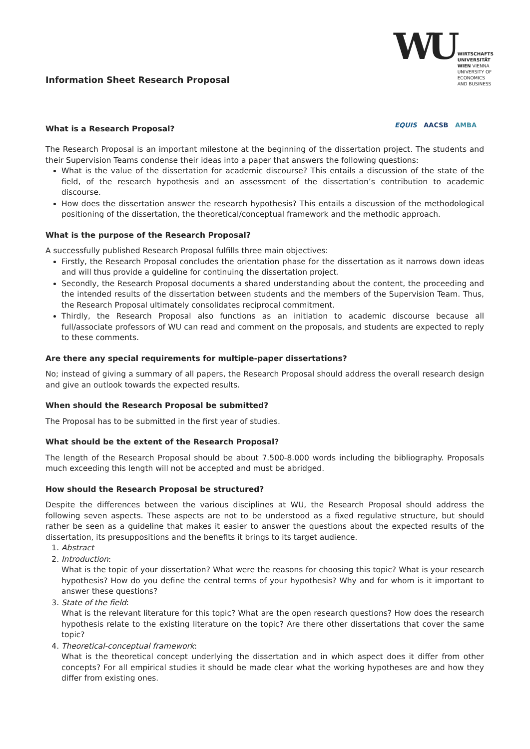WU WIRTSCHAFTS
UNIVERSITÄT
WIEN VIENNA
UNIVERSITY OF
ECONOMICS
AND BUSINESS
EQUIS AACSB AMBA
Information Sheet Research Proposal
What is a Research Proposal?
The Research Proposal is an important milestone at the beginning of the dissertation project. The students and their Supervision Teams condense their ideas into a paper that answers the following questions:
What is the value of the dissertation for academic discourse? This entails a discussion of the state of the field, of the research hypothesis and an assessment of the dissertation’s contribution to academic discourse.
How does the dissertation answer the research hypothesis? This entails a discussion of the methodological positioning of the dissertation, the theoretical/conceptual framework and the methodic approach.
What is the purpose of the Research Proposal?
A successfully published Research Proposal fulfills three main objectives:
Firstly, the Research Proposal concludes the orientation phase for the dissertation as it narrows down ideas and will thus provide a guideline for continuing the dissertation project.
Secondly, the Research Proposal documents a shared understanding about the content, the proceeding and the intended results of the dissertation between students and the members of the Supervision Team. Thus, the Research Proposal ultimately consolidates reciprocal commitment.
Thirdly, the Research Proposal also functions as an initiation to academic discourse because all full/associate professors of WU can read and comment on the proposals, and students are expected to reply to these comments.
Are there any special requirements for multiple-paper dissertations?
No; instead of giving a summary of all papers, the Research Proposal should address the overall research design and give an outlook towards the expected results.
When should the Research Proposal be submitted?
The Proposal has to be submitted in the first year of studies.
What should be the extent of the Research Proposal?
The length of the Research Proposal should be about 7.500-8.000 words including the bibliography. Proposals much exceeding this length will not be accepted and must be abridged.
How should the Research Proposal be structured?
Despite the differences between the various disciplines at WU, the Research Proposal should address the following seven aspects. These aspects are not to be understood as a fixed regulative structure, but should rather be seen as a guideline that makes it easier to answer the questions about the expected results of the dissertation, its presuppositions and the benefits it brings to its target audience.
1. Abstract
2. Introduction:
What is the topic of your dissertation? What were the reasons for choosing this topic? What is your research hypothesis? How do you define the central terms of your hypothesis? Why and for whom is it important to answer these questions?
3. State of the field:
What is the relevant literature for this topic? What are the open research questions? How does the research hypothesis relate to the existing literature on the topic? Are there other dissertations that cover the same topic?
4. Theoretical-conceptual framework:
What is the theoretical concept underlying the dissertation and in which aspect does it differ from other concepts? For all empirical studies it should be made clear what the working hypotheses are and how they differ from existing ones.